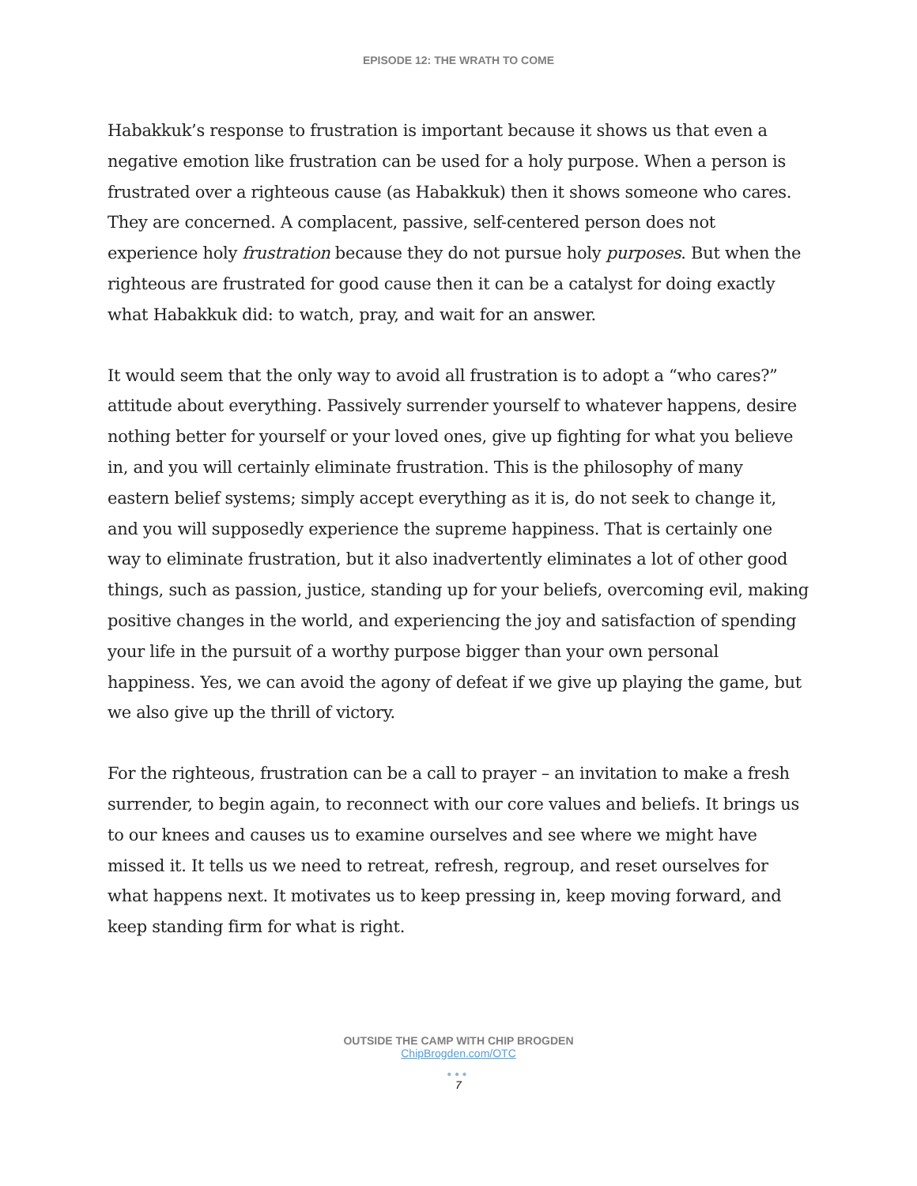EPISODE 12: THE WRATH TO COME
Habakkuk’s response to frustration is important because it shows us that even a negative emotion like frustration can be used for a holy purpose. When a person is frustrated over a righteous cause (as Habakkuk) then it shows someone who cares. They are concerned. A complacent, passive, self-centered person does not experience holy frustration because they do not pursue holy purposes. But when the righteous are frustrated for good cause then it can be a catalyst for doing exactly what Habakkuk did: to watch, pray, and wait for an answer.
It would seem that the only way to avoid all frustration is to adopt a “who cares?” attitude about everything. Passively surrender yourself to whatever happens, desire nothing better for yourself or your loved ones, give up fighting for what you believe in, and you will certainly eliminate frustration. This is the philosophy of many eastern belief systems; simply accept everything as it is, do not seek to change it, and you will supposedly experience the supreme happiness. That is certainly one way to eliminate frustration, but it also inadvertently eliminates a lot of other good things, such as passion, justice, standing up for your beliefs, overcoming evil, making positive changes in the world, and experiencing the joy and satisfaction of spending your life in the pursuit of a worthy purpose bigger than your own personal happiness. Yes, we can avoid the agony of defeat if we give up playing the game, but we also give up the thrill of victory.
For the righteous, frustration can be a call to prayer – an invitation to make a fresh surrender, to begin again, to reconnect with our core values and beliefs. It brings us to our knees and causes us to examine ourselves and see where we might have missed it. It tells us we need to retreat, refresh, regroup, and reset ourselves for what happens next. It motivates us to keep pressing in, keep moving forward, and keep standing firm for what is right.
OUTSIDE THE CAMP WITH CHIP BROGDEN
ChipBrogden.com/OTC
•••
7